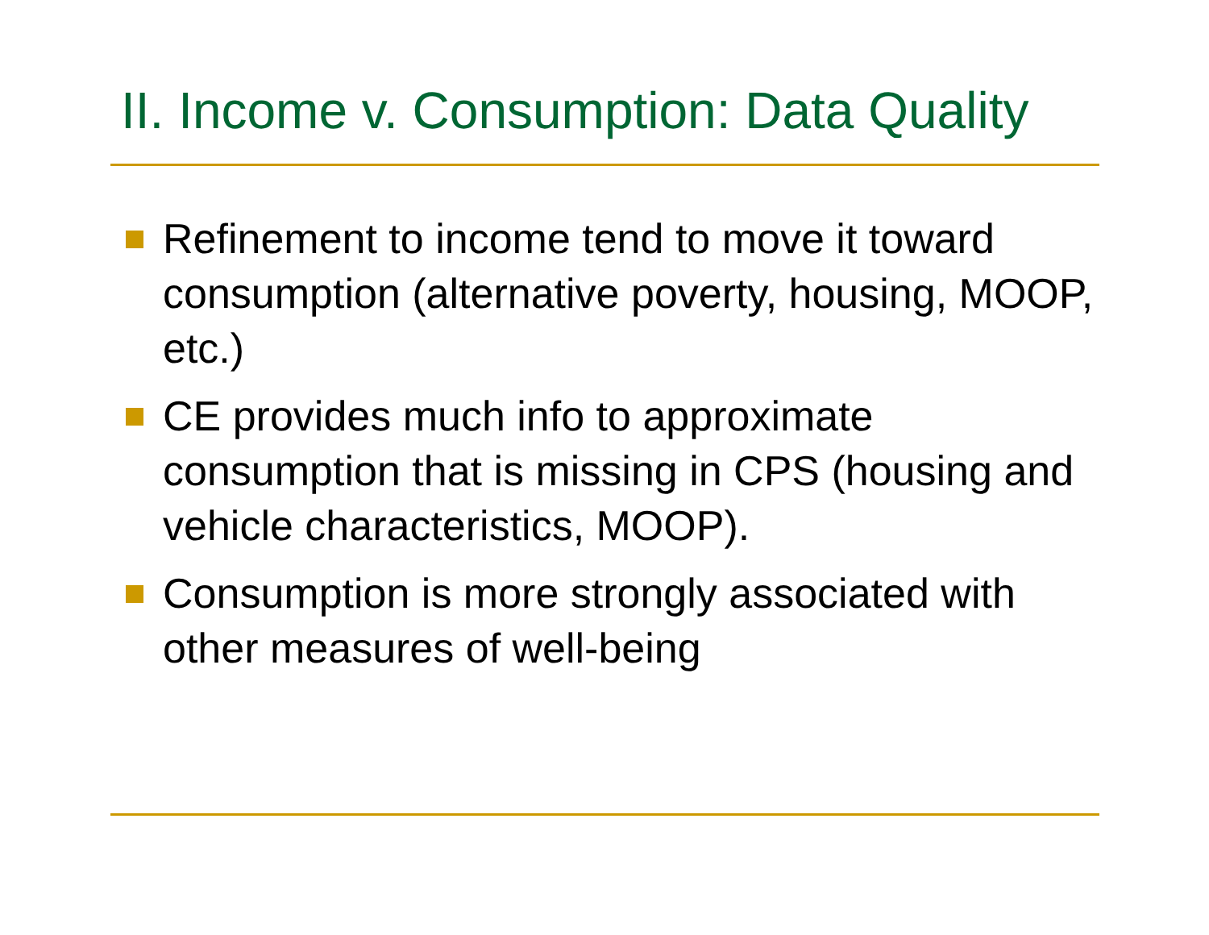II. Income v. Consumption: Data Quality
Refinement to income tend to move it toward consumption (alternative poverty, housing, MOOP, etc.)
CE provides much info to approximate consumption that is missing in CPS (housing and vehicle characteristics, MOOP).
Consumption is more strongly associated with other measures of well-being